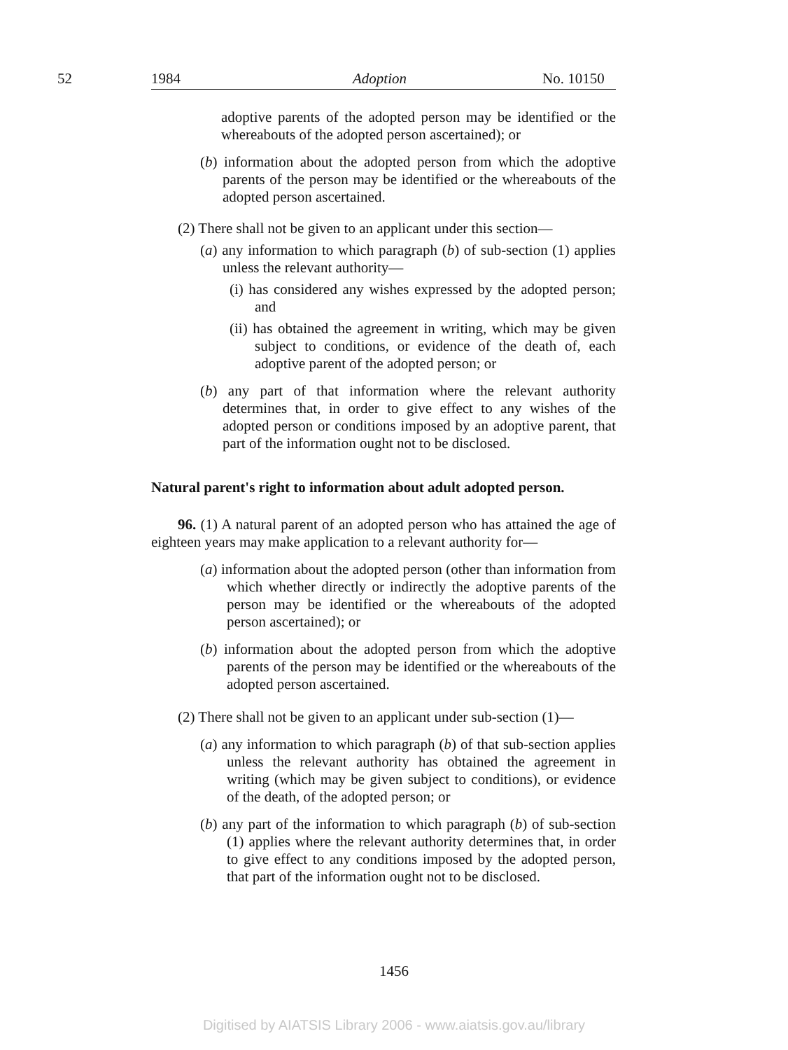52 1984 Adoption No. 10150
adoptive parents of the adopted person may be identified or the whereabouts of the adopted person ascertained); or
(b) information about the adopted person from which the adoptive parents of the person may be identified or the whereabouts of the adopted person ascertained.
(2) There shall not be given to an applicant under this section—
(a) any information to which paragraph (b) of sub-section (1) applies unless the relevant authority—
(i) has considered any wishes expressed by the adopted person; and
(ii) has obtained the agreement in writing, which may be given subject to conditions, or evidence of the death of, each adoptive parent of the adopted person; or
(b) any part of that information where the relevant authority determines that, in order to give effect to any wishes of the adopted person or conditions imposed by an adoptive parent, that part of the information ought not to be disclosed.
Natural parent's right to information about adult adopted person.
96. (1) A natural parent of an adopted person who has attained the age of eighteen years may make application to a relevant authority for—
(a) information about the adopted person (other than information from which whether directly or indirectly the adoptive parents of the person may be identified or the whereabouts of the adopted person ascertained); or
(b) information about the adopted person from which the adoptive parents of the person may be identified or the whereabouts of the adopted person ascertained.
(2) There shall not be given to an applicant under sub-section (1)—
(a) any information to which paragraph (b) of that sub-section applies unless the relevant authority has obtained the agreement in writing (which may be given subject to conditions), or evidence of the death, of the adopted person; or
(b) any part of the information to which paragraph (b) of sub-section (1) applies where the relevant authority determines that, in order to give effect to any conditions imposed by the adopted person, that part of the information ought not to be disclosed.
1456
Digitised by AIATSIS Library 2006 - www.aiatsis.gov.au/library